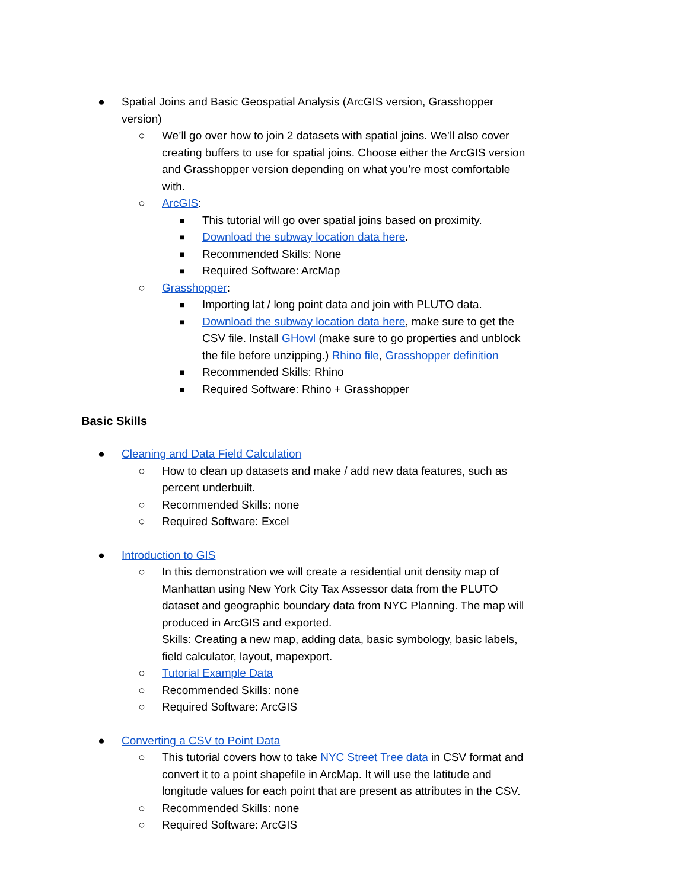● Spatial Joins and Basic Geospatial Analysis (ArcGIS version, Grasshopper version)
○ We’ll go over how to join 2 datasets with spatial joins. We’ll also cover creating buffers to use for spatial joins. Choose either the ArcGIS version and Grasshopper version depending on what you’re most comfortable with.
○ ArcGIS:
■ This tutorial will go over spatial joins based on proximity.
■ Download the subway location data here.
■ Recommended Skills: None
■ Required Software: ArcMap
○ Grasshopper:
■ Importing lat / long point data and join with PLUTO data.
■ Download the subway location data here, make sure to get the CSV file. Install GHowl (make sure to go properties and unblock the file before unzipping.) Rhino file, Grasshopper definition
■ Recommended Skills: Rhino
■ Required Software: Rhino + Grasshopper
Basic Skills
● Cleaning and Data Field Calculation
○ How to clean up datasets and make / add new data features, such as percent underbuilt.
○ Recommended Skills: none
○ Required Software: Excel
● Introduction to GIS
○ In this demonstration we will create a residential unit density map of Manhattan using New York City Tax Assessor data from the PLUTO dataset and geographic boundary data from NYC Planning. The map will produced in ArcGIS and exported.
Skills: Creating a new map, adding data, basic symbology, basic labels, field calculator, layout, mapexport.
○ Tutorial Example Data
○ Recommended Skills: none
○ Required Software: ArcGIS
● Converting a CSV to Point Data
○ This tutorial covers how to take NYC Street Tree data in CSV format and convert it to a point shapefile in ArcMap. It will use the latitude and longitude values for each point that are present as attributes in the CSV.
○ Recommended Skills: none
○ Required Software: ArcGIS